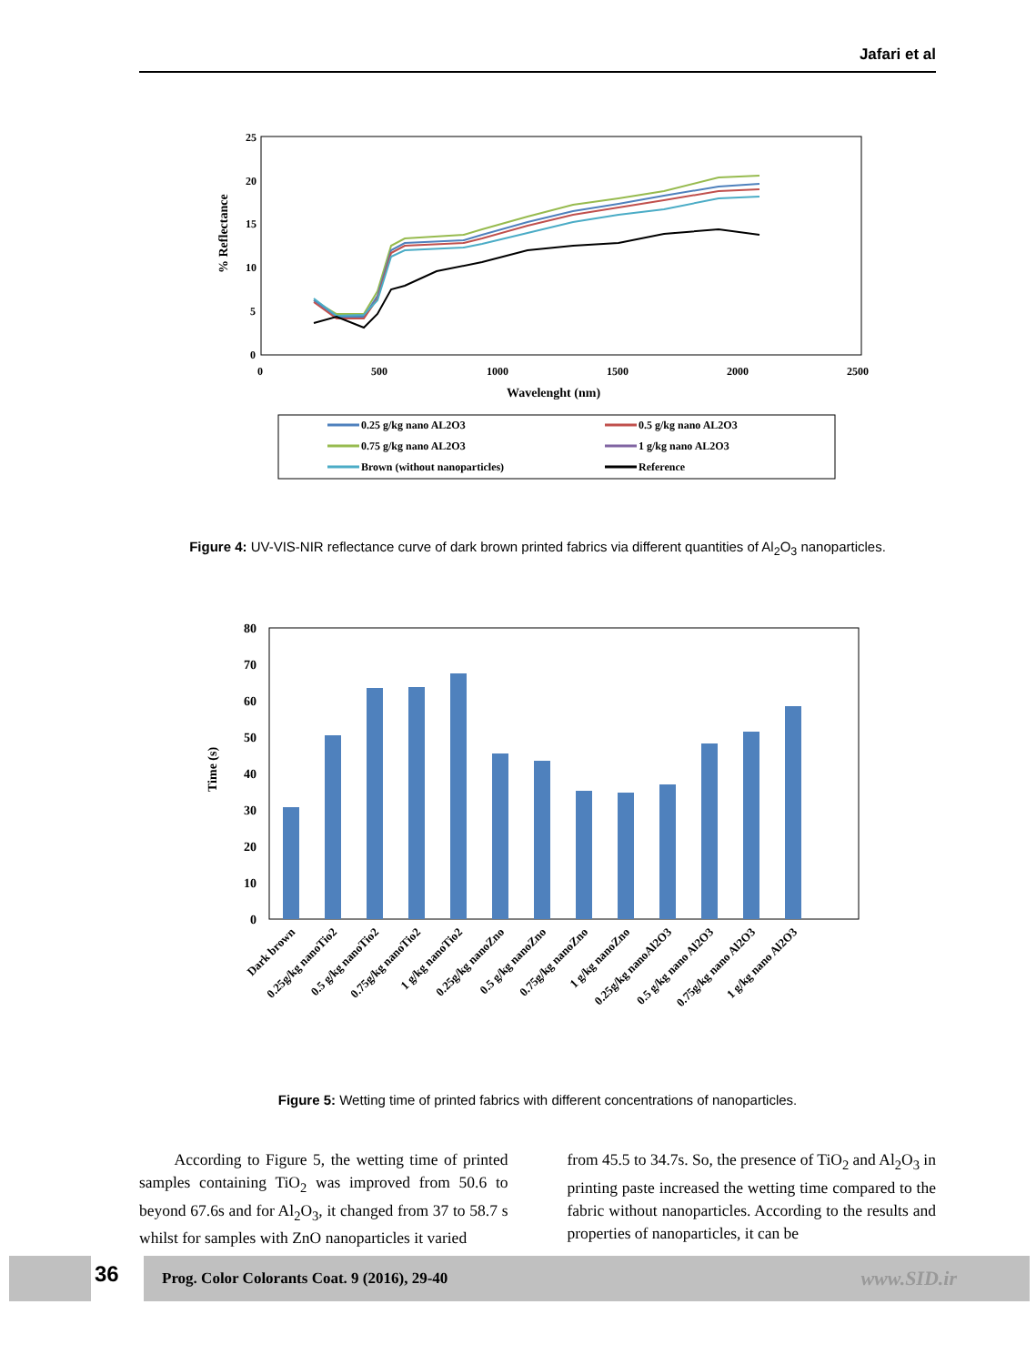Jafari et al
25
20
15
10
5
0
0
500
1000
1500
2000
2500
Wavelenght (nm)
% Reflectance
0.25 g/kg nano AL2O3
0.5 g/kg nano AL2O3
0.75 g/kg nano AL2O3
1 g/kg nano AL2O3
Brown (without nanoparticles)
Reference
Figure 4: UV-VIS-NIR reflectance curve of dark brown printed fabrics via different quantities of Al<sub>2</sub>O<sub>3</sub> nanoparticles.
80
70
60
50
40
30
20
10
0
Time (s)
Dark brown
0.25g/kg nanoTio2
0.5 g/kg nanoTio2
0.75g/kg nanoTio2
1 g/kg nanoTio2
0.25g/kg nanoZno
0.5 g/kg nanoZno
0.75g/kg nanoZno
1 g/kg nanoZno
0.25g/kg nanoAl2O3
0.5 g/kg nano Al2O3
0.75g/kg nano Al2O3
1 g/kg nano Al2O3
Figure 5: Wetting time of printed fabrics with different concentrations of nanoparticles.
According to Figure 5, the wetting time of printed samples containing TiO<sub>2</sub> was improved from 50.6 to beyond 67.6s and for Al<sub>2</sub>O<sub>3</sub>, it changed from 37 to 58.7 s whilst for samples with ZnO nanoparticles it varied
from 45.5 to 34.7s. So, the presence of TiO<sub>2</sub> and Al<sub>2</sub>O<sub>3</sub> in printing paste increased the wetting time compared to the fabric without nanoparticles. According to the results and properties of nanoparticles, it can be
36
Prog. Color Colorants Coat. 9 (2016), 29-40 www.SID.ir